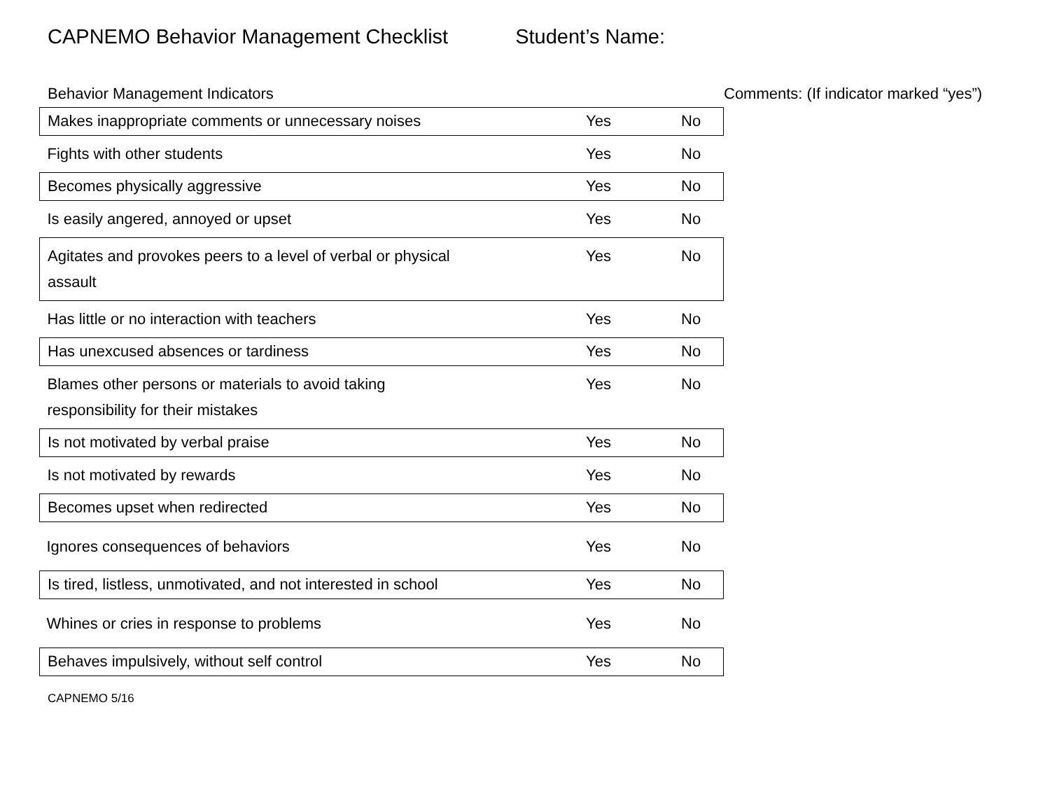CAPNEMO Behavior Management Checklist Student’s Name:
Behavior Management Indicators Comments: (If indicator marked “yes”)
| Makes inappropriate comments or unnecessary noises | Yes | No |
| Fights with other students | Yes | No |
| Becomes physically aggressive | Yes | No |
| Is easily angered, annoyed or upset | Yes | No |
| Agitates and provokes peers to a level of verbal or physical assault | Yes | No |
| Has little or no interaction with teachers | Yes | No |
| Has unexcused absences or tardiness | Yes | No |
| Blames other persons or materials to avoid taking responsibility for their mistakes | Yes | No |
| Is not motivated by verbal praise | Yes | No |
| Is not motivated by rewards | Yes | No |
| Becomes upset when redirected | Yes | No |
| Ignores consequences of behaviors | Yes | No |
| Is tired, listless, unmotivated, and not interested in school | Yes | No |
| Whines or cries in response to problems | Yes | No |
| Behaves impulsively, without self control | Yes | No |
CAPNEMO 5/16